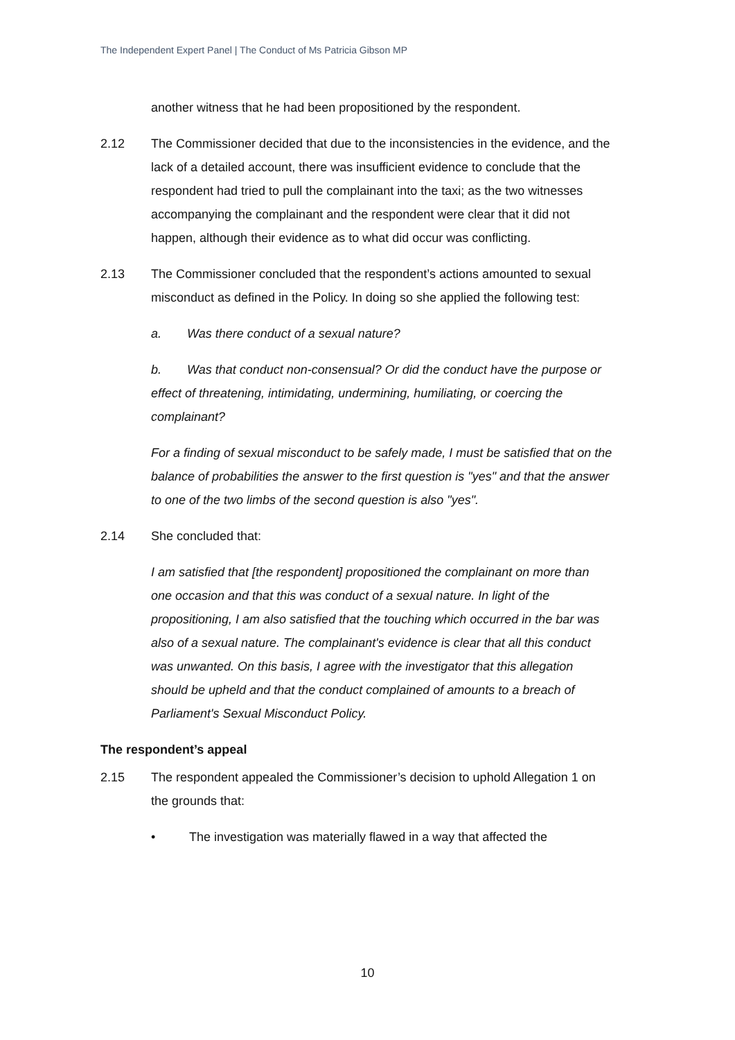The Independent Expert Panel | The Conduct of Ms Patricia Gibson MP
another witness that he had been propositioned by the respondent.
2.12 The Commissioner decided that due to the inconsistencies in the evidence, and the lack of a detailed account, there was insufficient evidence to conclude that the respondent had tried to pull the complainant into the taxi; as the two witnesses accompanying the complainant and the respondent were clear that it did not happen, although their evidence as to what did occur was conflicting.
2.13 The Commissioner concluded that the respondent’s actions amounted to sexual misconduct as defined in the Policy. In doing so she applied the following test:
a. Was there conduct of a sexual nature?
b. Was that conduct non-consensual? Or did the conduct have the purpose or effect of threatening, intimidating, undermining, humiliating, or coercing the complainant?
For a finding of sexual misconduct to be safely made, I must be satisfied that on the balance of probabilities the answer to the first question is "yes" and that the answer to one of the two limbs of the second question is also "yes".
2.14 She concluded that:
I am satisfied that [the respondent] propositioned the complainant on more than one occasion and that this was conduct of a sexual nature. In light of the propositioning, I am also satisfied that the touching which occurred in the bar was also of a sexual nature. The complainant's evidence is clear that all this conduct was unwanted. On this basis, I agree with the investigator that this allegation should be upheld and that the conduct complained of amounts to a breach of Parliament's Sexual Misconduct Policy.
The respondent’s appeal
2.15 The respondent appealed the Commissioner’s decision to uphold Allegation 1 on the grounds that:
• The investigation was materially flawed in a way that affected the
10